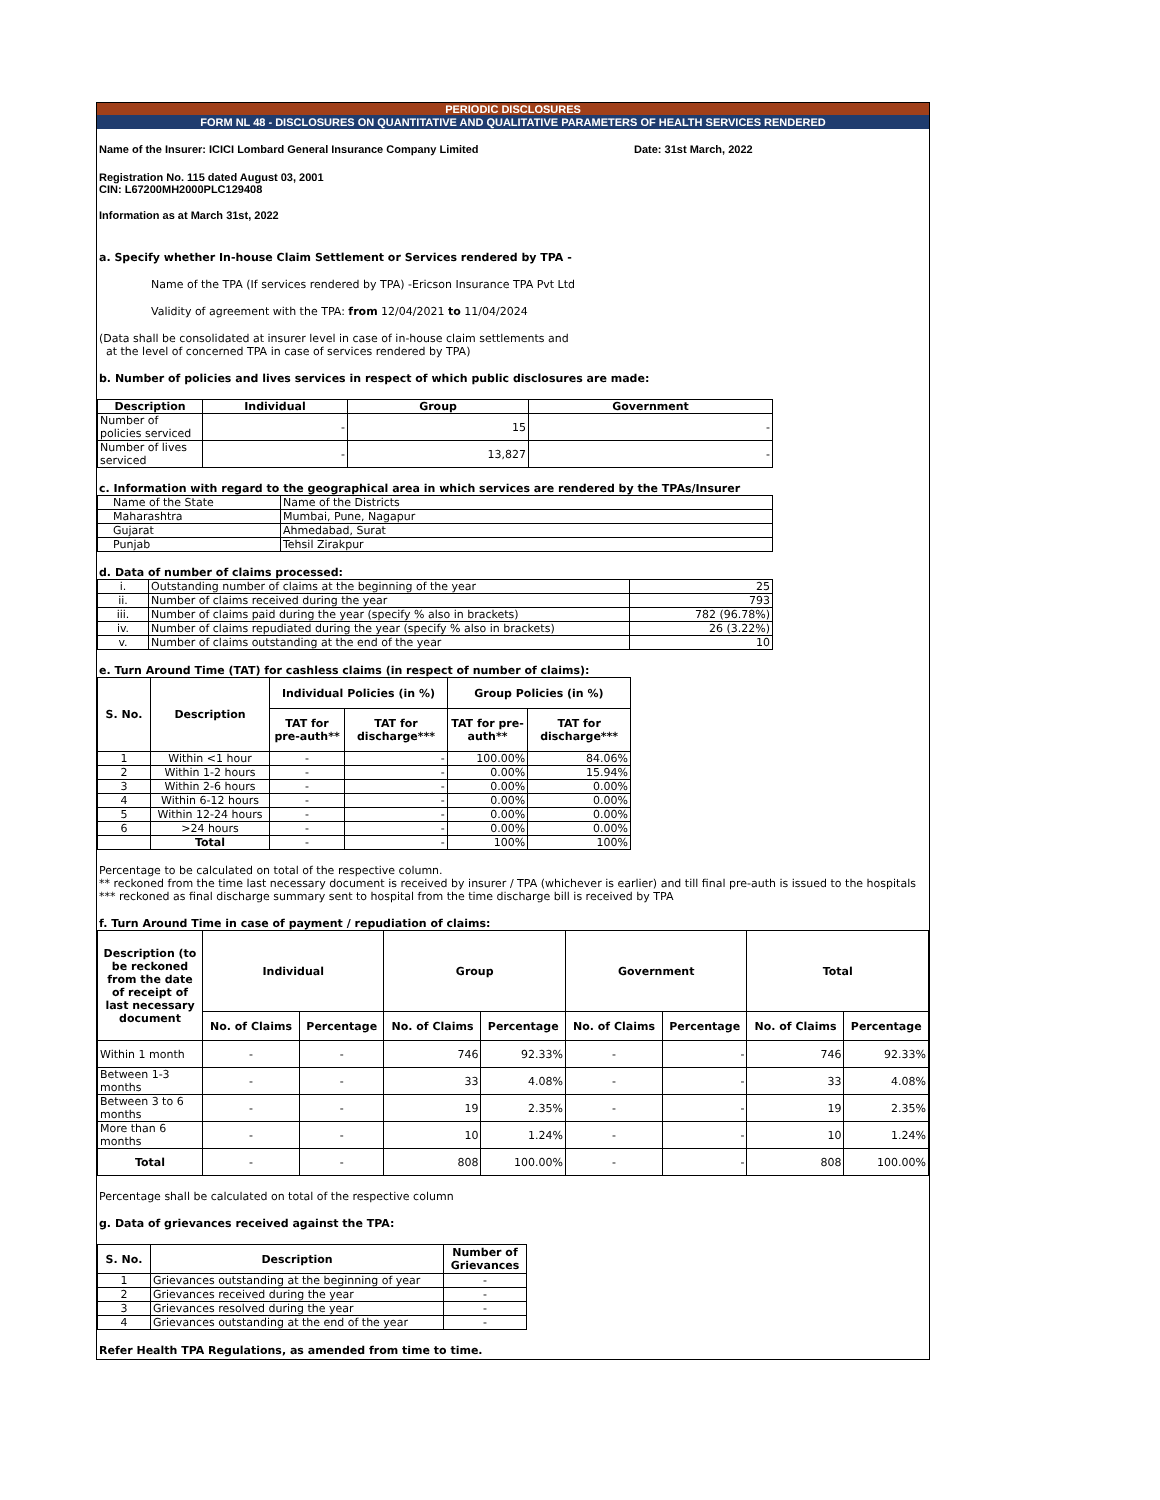PERIODIC DISCLOSURES
FORM NL 48 - DISCLOSURES ON QUANTITATIVE AND QUALITATIVE PARAMETERS OF HEALTH SERVICES RENDERED
Name of the Insurer: ICICI Lombard General Insurance Company Limited Date: 31st March, 2022
Registration No. 115 dated August 03, 2001
CIN: L67200MH2000PLC129408
Information as at March 31st, 2022
a. Specify whether In-house Claim Settlement or Services rendered by TPA -
Name of the TPA (If services rendered by TPA) -Ericson Insurance TPA Pvt Ltd
Validity of agreement with the TPA: from 12/04/2021 to 11/04/2024
(Data shall be consolidated at insurer level in case of in-house claim settlements and
at the level of concerned TPA in case of services rendered by TPA)
b. Number of policies and lives services in respect of which public disclosures are made:
| Description | Individual | Group | Government |
| --- | --- | --- | --- |
| Number of policies serviced | - | 15 | - |
| Number of lives serviced | - | 13,827 | - |
c. Information with regard to the geographical area in which services are rendered by the TPAs/Insurer
| Name of the State | Name of the Districts |
| Maharashtra | Mumbai, Pune, Nagapur |
| Gujarat | Ahmedabad, Surat |
| Punjab | Tehsil Zirakpur |
d. Data of number of claims processed:
| i. | Outstanding number of claims at the beginning of the year | 25 |
| ii. | Number of claims received during the year | 793 |
| iii. | Number of claims paid during the year (specify % also in brackets) | 782 (96.78%) |
| iv. | Number of claims repudiated during the year (specify % also in brackets) | 26 (3.22%) |
| v. | Number of claims outstanding at the end of the year | 10 |
e. Turn Around Time (TAT) for cashless claims (in respect of number of claims):
| S. No. | Description | Individual Policies (in %) | | Group Policies (in %) | |
| --- | --- | --- | --- | --- | --- |
| | | TAT for pre-auth** | TAT for discharge*** | TAT for pre-auth** | TAT for discharge*** |
| 1 | Within <1 hour | - | - | 100.00% | 84.06% |
| 2 | Within 1-2 hours | - | - | 0.00% | 15.94% |
| 3 | Within 2-6 hours | - | - | 0.00% | 0.00% |
| 4 | Within 6-12 hours | - | - | 0.00% | 0.00% |
| 5 | Within 12-24 hours | - | - | 0.00% | 0.00% |
| 6 | >24 hours | - | - | 0.00% | 0.00% |
| | Total | - | - | 100% | 100% |
Percentage to be calculated on total of the respective column.
** reckoned from the time last necessary document is received by insurer / TPA (whichever is earlier) and till final pre-auth is issued to the hospitals
*** reckoned as final discharge summary sent to hospital from the time discharge bill is received by TPA
f. Turn Around Time in case of payment / repudiation of claims:
| Description (to be reckoned from the date of receipt of last necessary document | Individual | | Group | | Government | | Total | |
| --- | --- | --- | --- | --- | --- | --- | --- | --- |
| | No. of Claims | Percentage | No. of Claims | Percentage | No. of Claims | Percentage | No. of Claims | Percentage |
| Within 1 month | - | - | 746 | 92.33% | - | - | 746 | 92.33% |
| Between 1-3 months | - | - | 33 | 4.08% | - | - | 33 | 4.08% |
| Between 3 to 6 months | - | - | 19 | 2.35% | - | - | 19 | 2.35% |
| More than 6 months | - | - | 10 | 1.24% | - | - | 10 | 1.24% |
| Total | - | - | 808 | 100.00% | - | - | 808 | 100.00% |
Percentage shall be calculated on total of the respective column
g. Data of grievances received against the TPA:
| S. No. | Description | Number of Grievances |
| --- | --- | --- |
| 1 | Grievances outstanding at the beginning of year | - |
| 2 | Grievances received during the year | - |
| 3 | Grievances resolved during the year | - |
| 4 | Grievances outstanding at the end of the year | - |
Refer Health TPA Regulations, as amended from time to time.